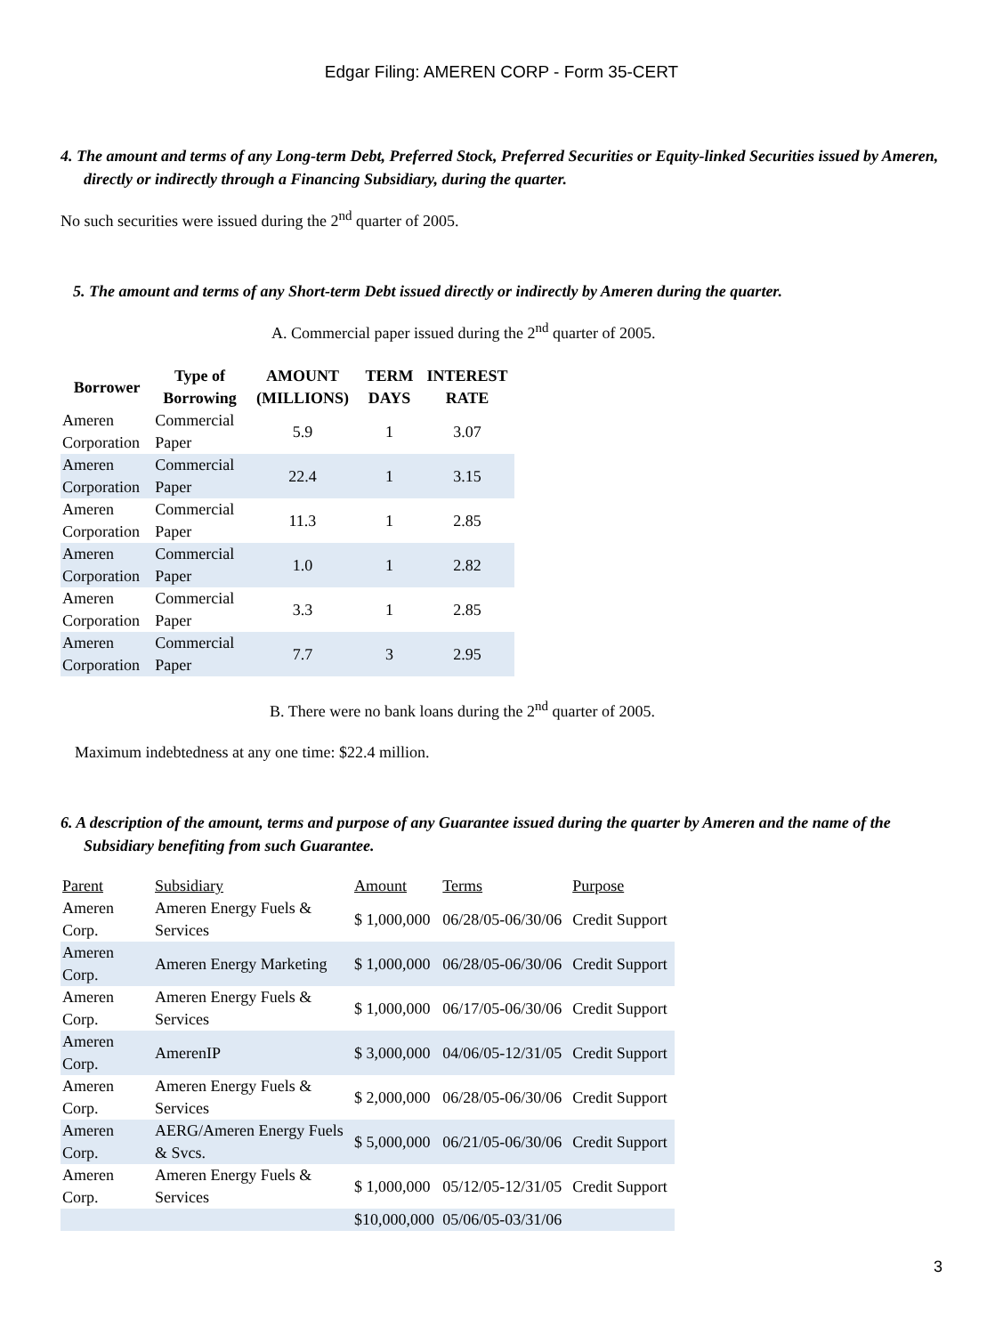Edgar Filing: AMEREN CORP - Form 35-CERT
4. The amount and terms of any Long-term Debt, Preferred Stock, Preferred Securities or Equity-linked Securities issued by Ameren, directly or indirectly through a Financing Subsidiary, during the quarter.
No such securities were issued during the 2<sup>nd</sup> quarter of 2005.
5. The amount and terms of any Short-term Debt issued directly or indirectly by Ameren during the quarter.
A. Commercial paper issued during the 2<sup>nd</sup> quarter of 2005.
| Borrower | Type of Borrowing | AMOUNT (MILLIONS) | TERM DAYS | INTEREST RATE |
| --- | --- | --- | --- | --- |
| Ameren Corporation | Commercial Paper | 5.9 | 1 | 3.07 |
| Ameren Corporation | Commercial Paper | 22.4 | 1 | 3.15 |
| Ameren Corporation | Commercial Paper | 11.3 | 1 | 2.85 |
| Ameren Corporation | Commercial Paper | 1.0 | 1 | 2.82 |
| Ameren Corporation | Commercial Paper | 3.3 | 1 | 2.85 |
| Ameren Corporation | Commercial Paper | 7.7 | 3 | 2.95 |
B. There were no bank loans during the 2<sup>nd</sup> quarter of 2005.
Maximum indebtedness at any one time: $22.4 million.
6. A description of the amount, terms and purpose of any Guarantee issued during the quarter by Ameren and the name of the Subsidiary benefiting from such Guarantee.
| Parent | Subsidiary | Amount | Terms | Purpose |
| --- | --- | --- | --- | --- |
| Ameren Corp. | Ameren Energy Fuels & Services | $ 1,000,000 | 06/28/05-06/30/06 | Credit Support |
| Ameren Corp. | Ameren Energy Marketing | $ 1,000,000 | 06/28/05-06/30/06 | Credit Support |
| Ameren Corp. | Ameren Energy Fuels & Services | $ 1,000,000 | 06/17/05-06/30/06 | Credit Support |
| Ameren Corp. | AmerenIP | $ 3,000,000 | 04/06/05-12/31/05 | Credit Support |
| Ameren Corp. | Ameren Energy Fuels & Services | $ 2,000,000 | 06/28/05-06/30/06 | Credit Support |
| Ameren Corp. | AERG/Ameren Energy Fuels & Svcs. | $ 5,000,000 | 06/21/05-06/30/06 | Credit Support |
| Ameren Corp. | Ameren Energy Fuels & Services | $ 1,000,000 | 05/12/05-12/31/05 | Credit Support |
| | | $10,000,000 | 05/06/05-03/31/06 | |
3